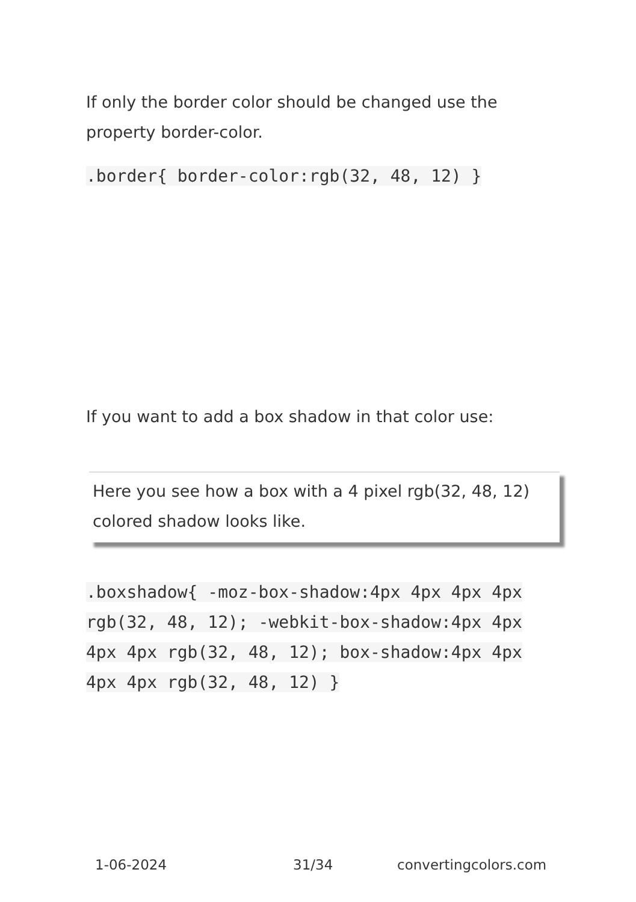If only the border color should be changed use the property border-color.
.border{ border-color:rgb(32, 48, 12) }
If you want to add a box shadow in that color use:
Here you see how a box with a 4 pixel rgb(32, 48, 12) colored shadow looks like.
.boxshadow{ -moz-box-shadow:4px 4px 4px 4px rgb(32, 48, 12); -webkit-box-shadow:4px 4px 4px 4px rgb(32, 48, 12); box-shadow:4px 4px 4px 4px rgb(32, 48, 12) }
1-06-2024 31/34 convertingcolors.com